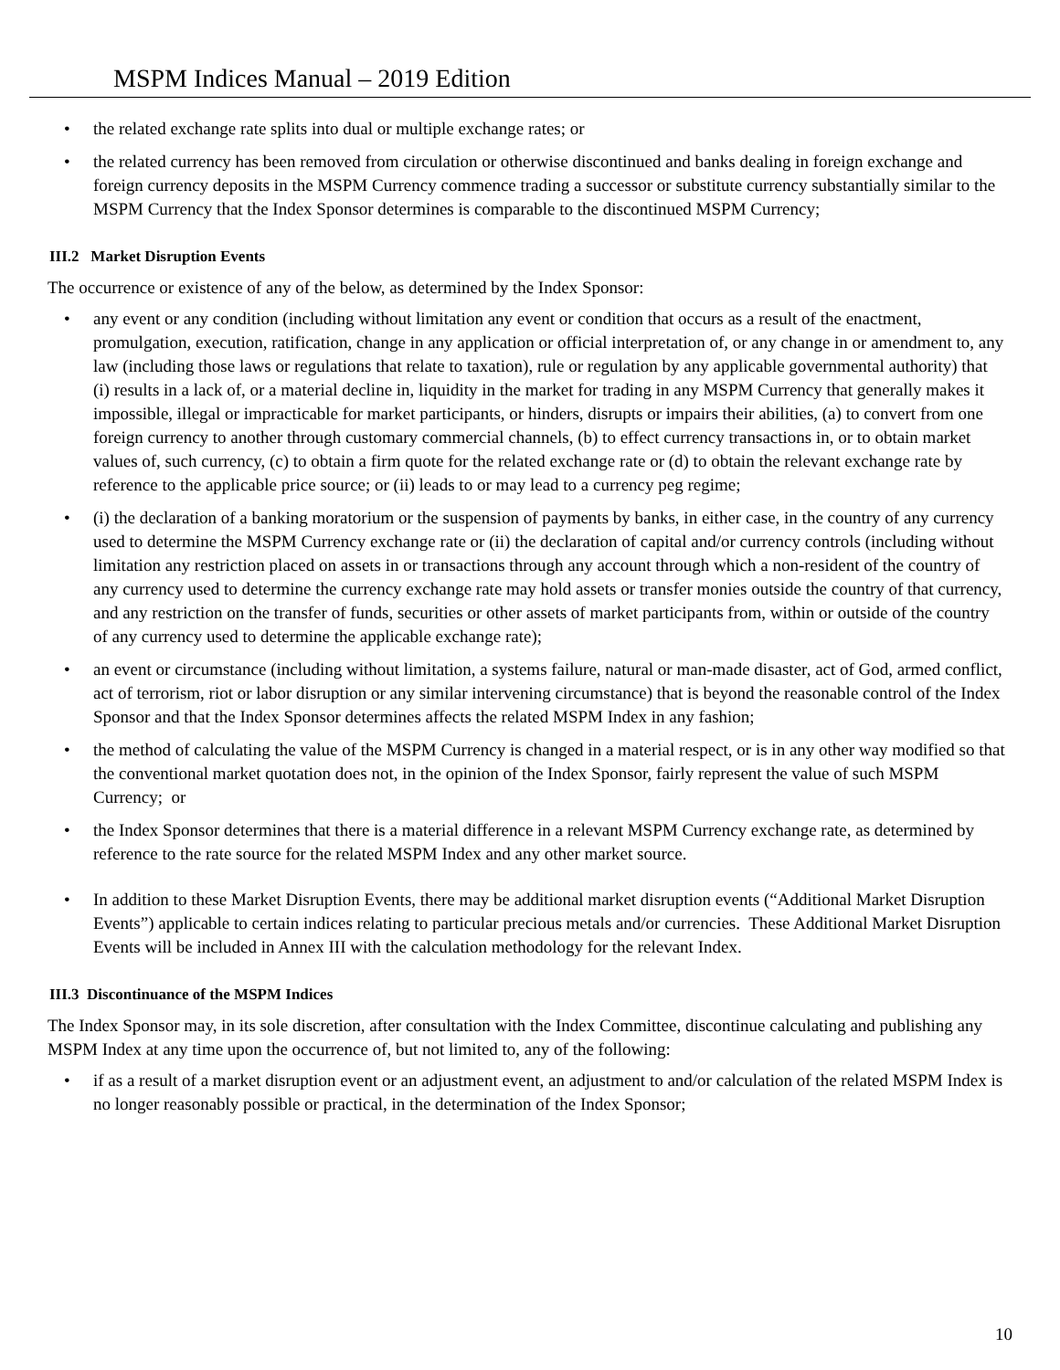MSPM Indices Manual – 2019 Edition
• the related exchange rate splits into dual or multiple exchange rates; or
• the related currency has been removed from circulation or otherwise discontinued and banks dealing in foreign exchange and foreign currency deposits in the MSPM Currency commence trading a successor or substitute currency substantially similar to the MSPM Currency that the Index Sponsor determines is comparable to the discontinued MSPM Currency;
III.2 Market Disruption Events
The occurrence or existence of any of the below, as determined by the Index Sponsor:
• any event or any condition (including without limitation any event or condition that occurs as a result of the enactment, promulgation, execution, ratification, change in any application or official interpretation of, or any change in or amendment to, any law (including those laws or regulations that relate to taxation), rule or regulation by any applicable governmental authority) that (i) results in a lack of, or a material decline in, liquidity in the market for trading in any MSPM Currency that generally makes it impossible, illegal or impracticable for market participants, or hinders, disrupts or impairs their abilities, (a) to convert from one foreign currency to another through customary commercial channels, (b) to effect currency transactions in, or to obtain market values of, such currency, (c) to obtain a firm quote for the related exchange rate or (d) to obtain the relevant exchange rate by reference to the applicable price source; or (ii) leads to or may lead to a currency peg regime;
• (i) the declaration of a banking moratorium or the suspension of payments by banks, in either case, in the country of any currency used to determine the MSPM Currency exchange rate or (ii) the declaration of capital and/or currency controls (including without limitation any restriction placed on assets in or transactions through any account through which a non-resident of the country of any currency used to determine the currency exchange rate may hold assets or transfer monies outside the country of that currency, and any restriction on the transfer of funds, securities or other assets of market participants from, within or outside of the country of any currency used to determine the applicable exchange rate);
• an event or circumstance (including without limitation, a systems failure, natural or man-made disaster, act of God, armed conflict, act of terrorism, riot or labor disruption or any similar intervening circumstance) that is beyond the reasonable control of the Index Sponsor and that the Index Sponsor determines affects the related MSPM Index in any fashion;
• the method of calculating the value of the MSPM Currency is changed in a material respect, or is in any other way modified so that the conventional market quotation does not, in the opinion of the Index Sponsor, fairly represent the value of such MSPM Currency; or
• the Index Sponsor determines that there is a material difference in a relevant MSPM Currency exchange rate, as determined by reference to the rate source for the related MSPM Index and any other market source.
• In addition to these Market Disruption Events, there may be additional market disruption events (“Additional Market Disruption Events”) applicable to certain indices relating to particular precious metals and/or currencies. These Additional Market Disruption Events will be included in Annex III with the calculation methodology for the relevant Index.
III.3 Discontinuance of the MSPM Indices
The Index Sponsor may, in its sole discretion, after consultation with the Index Committee, discontinue calculating and publishing any MSPM Index at any time upon the occurrence of, but not limited to, any of the following:
• if as a result of a market disruption event or an adjustment event, an adjustment to and/or calculation of the related MSPM Index is no longer reasonably possible or practical, in the determination of the Index Sponsor;
10